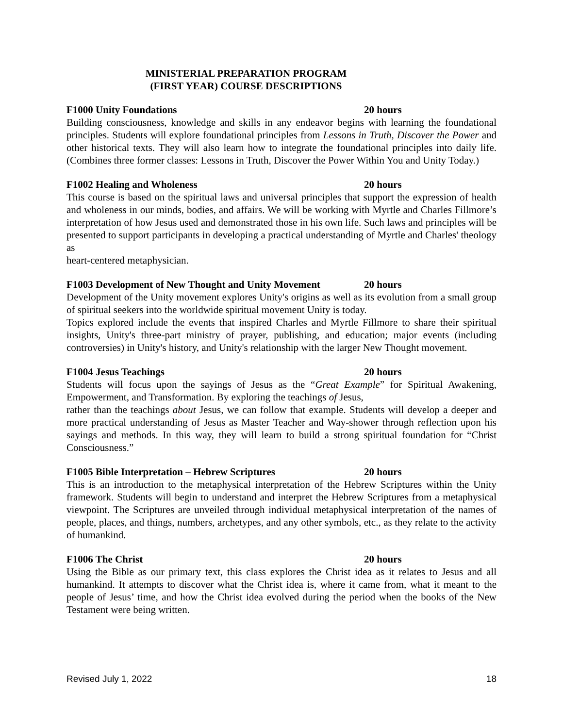MINISTERIAL PREPARATION PROGRAM
(FIRST YEAR) COURSE DESCRIPTIONS
F1000 Unity Foundations 20 hours
Building consciousness, knowledge and skills in any endeavor begins with learning the foundational principles. Students will explore foundational principles from Lessons in Truth, Discover the Power and other historical texts. They will also learn how to integrate the foundational principles into daily life. (Combines three former classes: Lessons in Truth, Discover the Power Within You and Unity Today.)
F1002 Healing and Wholeness 20 hours
This course is based on the spiritual laws and universal principles that support the expression of health and wholeness in our minds, bodies, and affairs. We will be working with Myrtle and Charles Fillmore’s interpretation of how Jesus used and demonstrated those in his own life. Such laws and principles will be presented to support participants in developing a practical understanding of Myrtle and Charles' theology as
heart-centered metaphysician.
F1003 Development of New Thought and Unity Movement 20 hours
Development of the Unity movement explores Unity's origins as well as its evolution from a small group of spiritual seekers into the worldwide spiritual movement Unity is today.
Topics explored include the events that inspired Charles and Myrtle Fillmore to share their spiritual insights, Unity's three-part ministry of prayer, publishing, and education; major events (including controversies) in Unity's history, and Unity's relationship with the larger New Thought movement.
F1004 Jesus Teachings 20 hours
Students will focus upon the sayings of Jesus as the “Great Example” for Spiritual Awakening, Empowerment, and Transformation. By exploring the teachings of Jesus,
rather than the teachings about Jesus, we can follow that example. Students will develop a deeper and more practical understanding of Jesus as Master Teacher and Way-shower through reflection upon his sayings and methods. In this way, they will learn to build a strong spiritual foundation for “Christ Consciousness.”
F1005 Bible Interpretation – Hebrew Scriptures 20 hours
This is an introduction to the metaphysical interpretation of the Hebrew Scriptures within the Unity framework. Students will begin to understand and interpret the Hebrew Scriptures from a metaphysical viewpoint. The Scriptures are unveiled through individual metaphysical interpretation of the names of people, places, and things, numbers, archetypes, and any other symbols, etc., as they relate to the activity of humankind.
F1006 The Christ 20 hours
Using the Bible as our primary text, this class explores the Christ idea as it relates to Jesus and all humankind. It attempts to discover what the Christ idea is, where it came from, what it meant to the people of Jesus’ time, and how the Christ idea evolved during the period when the books of the New Testament were being written.
Revised July 1, 2022 18